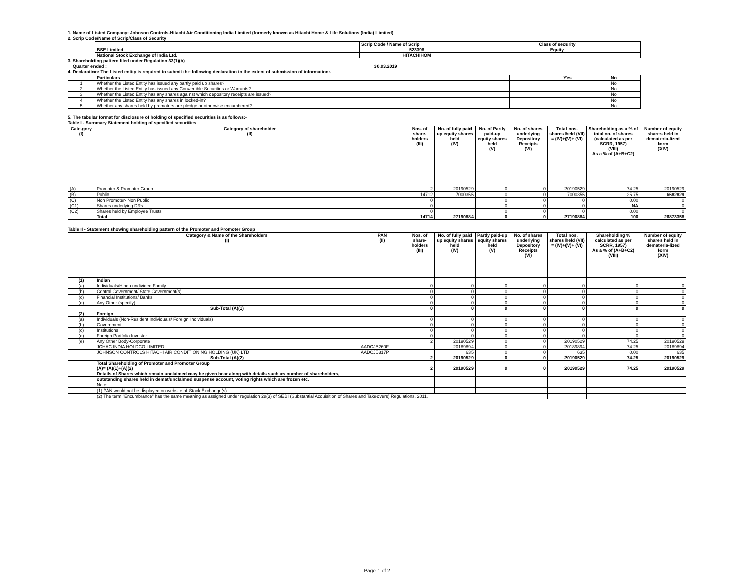1. Name of Listed Company: Johnson Controls-Hitachi Air Conditioning India Limited (formerly known as Hitachi Home & Life Solutions (India) Limited)
2. Scrip Code/Name of Scrip/Class of Security
| | Scrip Code / Name of Scrip | Class of security |
| BSE Limited | 523398 | Equity |
| National Stock Exchange of India Ltd. | HITACHIHOM | |
3. Shareholding pattern filed under Regulation 33(1)(b)
Quarter ended : 30.03.2019
4. Declaration: The Listed entity is required to submit the following declaration to the extent of submission of information:-
| | Particulars | | Yes | No |
| 1 | Whether the Listed Entity has issued any partly paid up shares? | | | No |
| 2 | Whether the Listed Entity has issued any Convertible Securities or Warrants? | | | No |
| 3 | Whether the Listed Entity has any shares against which depository receipts are issued? | | | No |
| 4 | Whether the Listed Entity has any shares in locked-in? | | | No |
| 5 | Whether any shares held by promoters are pledge or otherwise encumbered? | | | No |
5. The tabular format for disclosure of holding of specified securities is as follows:-
Table I - Summary Statement holding of specified securities
| Cate-gory (I) | Category of shareholder (II) | Nos. of share-holders (III) | No. of fully paid up equity shares held (IV) | No. of Partly paid-up equity shares held (V) | No. of shares underlying Depository Receipts (VI) | Total nos. shares held (VII) = (IV)+(V)+ (VI) | Shareholding as a % of total no. of shares (calculated as per SCRR, 1957) (VIII) As a % of (A+B+C2) | Number of equity shares held in demateria-lized form (XIV) |
| --- | --- | --- | --- | --- | --- | --- | --- | --- |
| (A) | Promoter & Promoter Group | 2 | 20190529 | 0 | 0 | 20190529 | 74.25 | 20190529 |
| (B) | Public | 14712 | 7000355 | 0 | 0 | 7000355 | 25.75 | 6682829 |
| (C) | Non Promoter- Non Public | 0 | | 0 | 0 | 0 | 0.00 | 0 |
| (C1) | Shares underlying DRs | 0 | | 0 | 0 | 0 | NA | 0 |
| (C2) | Shares held by Employee Trusts | 0 | | 0 | 0 | 0 | 0.00 | 0 |
| | Total | 14714 | 27190884 | 0 | 0 | 27190884 | 100 | 26873358 |
Table II - Statement showing shareholding pattern of the Promoter and Promoter Group
| | Category & Name of the Shareholders (I) | PAN (II) | Nos. of share-holders (III) | No. of fully paid up equity shares held (IV) | Partly paid-up equity shares held (V) | No. of shares underlying Depository Receipts (VI) | Total nos. shares held (VII) = (IV)+(V)+ (VI) | Shareholding % calculated as per SCRR, 1957) As a % of (A+B+C2) (VIII) | Number of equity shares held in demateria-lized form (XIV) |
| --- | --- | --- | --- | --- | --- | --- | --- | --- | --- |
| (1) | Indian | | | | | | | | |
| (a) | Individuals/Hindu undivided Family | | 0 | 0 | 0 | 0 | 0 | 0 | 0 |
| (b) | Central Government/ State Government(s) | | 0 | 0 | 0 | 0 | 0 | 0 | 0 |
| (c) | Financial Institutions/ Banks | | 0 | 0 | 0 | 0 | 0 | 0 | 0 |
| (d) | Any Other (specify) | | 0 | 0 | 0 | 0 | 0 | 0 | 0 |
| | Sub-Total (A)(1) | | 0 | 0 | 0 | 0 | 0 | 0 | 0 |
| (2) | Foreign | | | | | | | | |
| (a) | Individuals (Non-Resident Individuals/ Foreign Individuals) | | 0 | 0 | 0 | 0 | 0 | 0 | 0 |
| (b) | Government | | 0 | 0 | 0 | 0 | 0 | 0 | 0 |
| (c) | Institutions | | 0 | 0 | 0 | 0 | 0 | 0 | 0 |
| (d) | Foreign Portfolio Investor | | 0 | 0 | 0 | 0 | 0 | 0 | 0 |
| (e) | Any Other Body-Corporate | | 2 | 20190529 | 0 | 0 | 20190529 | 74.25 | 20190529 |
| | JCHAC INDIA HOLDCO LIMITED | AADCJ5260F | | 20189894 | 0 | 0 | 20189894 | 74.25 | 20189894 |
| | JOHNSON CONTROLS HITACHI AIR CONDITIONING HOLDING (UK) LTD | AADCJ5317P | | 635 | 0 | 0 | 635 | 0.00 | 635 |
| | Sub-Total (A)(2) | | 2 | 20190529 | 0 | 0 | 20190529 | 74.25 | 20190529 |
| | Total Shareholding of Promoter and Promoter Group (A)= (A)(1)+(A)(2) | | 2 | 20190529 | 0 | 0 | 20190529 | 74.25 | 20190529 |
| | Details of Shares which remain unclaimed may be given hear along with details such as number of shareholders, | | | | | | | | |
| | outstanding shares held in demat/unclaimed suspense account, voting rights which are frozen etc. | | | | | | | | |
| | Note: | | | | | | | | |
| | (1) PAN would not be displayed on website of Stock Exchange(s). | | | | | | | | |
| | (2) The term "Encumbrance" has the same meaning as assigned under regulation 28(3) of SEBI (Substantial Acquisition of Shares and Takeovers) Regulations, 2011. | | | | | | | | |
Page 1 of 2